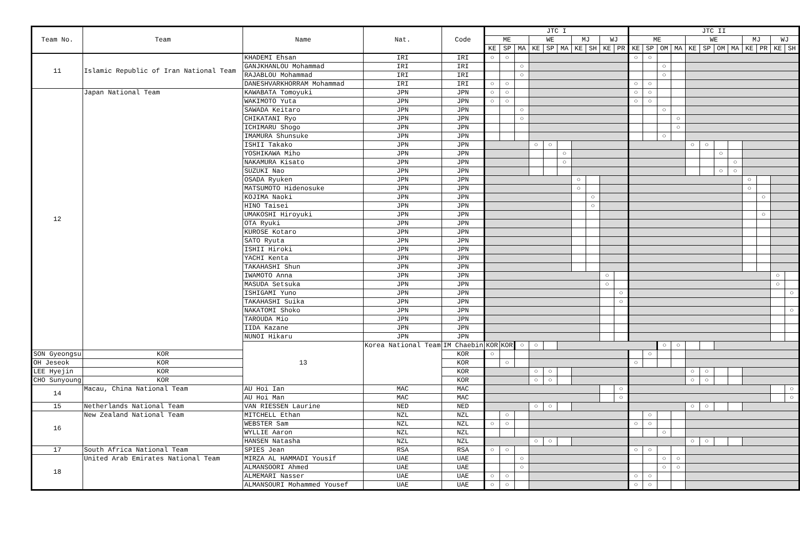| Team No. | Team | Name | Nat. | Code | JTC I | | | | | | | | | | JTC II | | | | | | | | | | | |
| --- | --- | --- | --- | --- | --- | --- | --- | --- | --- | --- | --- | --- | --- | --- | --- | --- | --- | --- | --- | --- | --- | --- | --- | --- | --- | --- |
| | | | | | ME | | | WE | | | MJ | | WJ | | ME | | | | WE | | | | MJ | | WJ | |
| | | | | | KE | SP | MA | KE | SP | MA | KE | SH | KE | PR | KE | SP | OM | MA | KE | SP | OM | MA | KE | PR | KE | SH |
| 11 | Islamic Republic of Iran National Team | KHADEMI Ehsan | IRI | IRI | ○ | ○ | | | | | | | | | ○ | ○ | | | | | | | | | | |
| | | GANJKHANLOU Mohammad | IRI | IRI | | | ○ | | | | | | | | | | ○ | | | | | | | | | |
| | | RAJABLOU Mohammad | IRI | IRI | | | ○ | | | | | | | | | | ○ | | | | | | | | | |
| | | DANESHVARKHORRAM Mohammad | IRI | IRI | ○ | ○ | | | | | | | | | ○ | ○ | | | | | | | | | | |
| 12 | Japan National Team | KAWABATA Tomoyuki | JPN | JPN | ○ | ○ | | | | | | | | | ○ | ○ | | | | | | | | | | |
| | | WAKIMOTO Yuta | JPN | JPN | ○ | ○ | | | | | | | | | ○ | ○ | | | | | | | | | | |
| | | SAWADA Keitaro | JPN | JPN | | | ○ | | | | | | | | | | ○ | | | | | | | | | |
| | | CHIKATANI Ryo | JPN | JPN | | | ○ | | | | | | | | | | | ○ | | | | | | | | |
| | | ICHIMARU Shogo | JPN | JPN | | | | | | | | | | | | | | ○ | | | | | | | | |
| | | IMAMURA Shunsuke | JPN | JPN | | | | | | | | | | | | | ○ | | | | | | | | | |
| | | ISHII Takako | JPN | JPN | | | | ○ | ○ | | | | | | | | | | ○ | ○ | | | | | | |
| | | YOSHIKAWA Miho | JPN | JPN | | | | | | ○ | | | | | | | | | | | ○ | | | | | |
| | | NAKAMURA Kisato | JPN | JPN | | | | | | ○ | | | | | | | | | | | | ○ | | | | |
| | | SUZUKI Nao | JPN | JPN | | | | | | | | | | | | | | | | | ○ | ○ | | | | |
| | | OSADA Ryuken | JPN | JPN | | | | | | | ○ | | | | | | | | | | | | ○ | | | |
| | | MATSUMOTO Hidenosuke | JPN | JPN | | | | | | | ○ | | | | | | | | | | | | ○ | | | |
| | | KOJIMA Naoki | JPN | JPN | | | | | | | | ○ | | | | | | | | | | | | ○ | | |
| | | HINO Taisei | JPN | JPN | | | | | | | | ○ | | | | | | | | | | | | | | |
| | | UMAKOSHI Hiroyuki | JPN | JPN | | | | | | | | | | | | | | | | | | | | ○ | | |
| | | OTA Ryuki | JPN | JPN | | | | | | | | | | | | | | | | | | | | | | |
| | | KUROSE Kotaro | JPN | JPN | | | | | | | | | | | | | | | | | | | | | | |
| | | SATO Ryuta | JPN | JPN | | | | | | | | | | | | | | | | | | | | | | |
| | | ISHII Hiroki | JPN | JPN | | | | | | | | | | | | | | | | | | | | | | |
| | | YACHI Kenta | JPN | JPN | | | | | | | | | | | | | | | | | | | | | | |
| | | TAKAHASHI Shun | JPN | JPN | | | | | | | | | | | | | | | | | | | | | | |
| | | IWAMOTO Anna | JPN | JPN | | | | | | | | | ○ | | | | | | | | | | | | ○ | |
| | | MASUDA Setsuka | JPN | JPN | | | | | | | | | ○ | | | | | | | | | | | | ○ | |
| | | ISHIGAMI Yuno | JPN | JPN | | | | | | | | | | ○ | | | | | | | | | | | | ○ |
| | | TAKAHASHI Suika | JPN | JPN | | | | | | | | | | ○ | | | | | | | | | | | | |
| | | NAKATOMI Shoko | JPN | JPN | | | | | | | | | | | | | | | | | | | | | | ○ |
| | | TAROUDA Mio | JPN | JPN | | | | | | | | | | | | | | | | | | | | | | |
| | | IIDA Kazane | JPN | JPN | | | | | | | | | | | | | | | | | | | | | | |
| | | NUNOI Hikaru | JPN | JPN | | | | | | | | | | | | | | | | | | | | | | |
| | | 13 | Korea National Team | IM Chaebin | KOR | KOR | ○ | ○ | | | | | | | | | ○ | ○ | | | | | | | | |
| SON Gyeongsu | KOR | | | KOR | ○ | | | | | | | | | | | ○ | | | | | | | | | | |
| OH Jeseok | KOR | | | KOR | | ○ | | | | | | | | | ○ | | | | | | | | | | | |
| LEE Hyejin | KOR | | | KOR | | | | ○ | ○ | | | | | | | | | | ○ | ○ | | | | | | |
| CHO Sunyoung | KOR | | | KOR | | | | ○ | ○ | | | | | | | | | | ○ | ○ | | | | | | |
| 14 | Macau, China National Team | AU Hoi Ian | MAC | MAC | | | | | | | | | | ○ | | | | | | | | | | | | ○ |
| | | AU Hoi Man | MAC | MAC | | | | | | | | | | ○ | | | | | | | | | | | | ○ |
| 15 | Netherlands National Team | VAN RIESSEN Laurine | NED | NED | | | | ○ | ○ | | | | | | | | | | ○ | ○ | | | | | | |
| 16 | New Zealand National Team | MITCHELL Ethan | NZL | NZL | | ○ | | | | | | | | | | ○ | | | | | | | | | | |
| | | WEBSTER Sam | NZL | NZL | ○ | ○ | | | | | | | | | ○ | ○ | | | | | | | | | | |
| | | WYLLIE Aaron | NZL | NZL | | | | | | | | | | | | | ○ | | | | | | | | | |
| | | HANSEN Natasha | NZL | NZL | | | | ○ | ○ | | | | | | | | | | ○ | ○ | | | | | | |
| 17 | South Africa National Team | SPIES Jean | RSA | RSA | ○ | ○ | | | | | | | | | ○ | ○ | | | | | | | | | | |
| 18 | United Arab Emirates National Team | MIRZA AL HAMMADI Yousif | UAE | UAE | | | ○ | | | | | | | | | | ○ | ○ | | | | | | | | |
| | | ALMANSOORI Ahmed | UAE | UAE | | | ○ | | | | | | | | | | ○ | ○ | | | | | | | | |
| | | ALMEMARI Nasser | UAE | UAE | ○ | ○ | | | | | | | | | ○ | ○ | | | | | | | | | | |
| | | ALMANSOURI Mohammed Yousef | UAE | UAE | ○ | ○ | | | | | | | | | ○ | ○ | | | | | | | | | | |